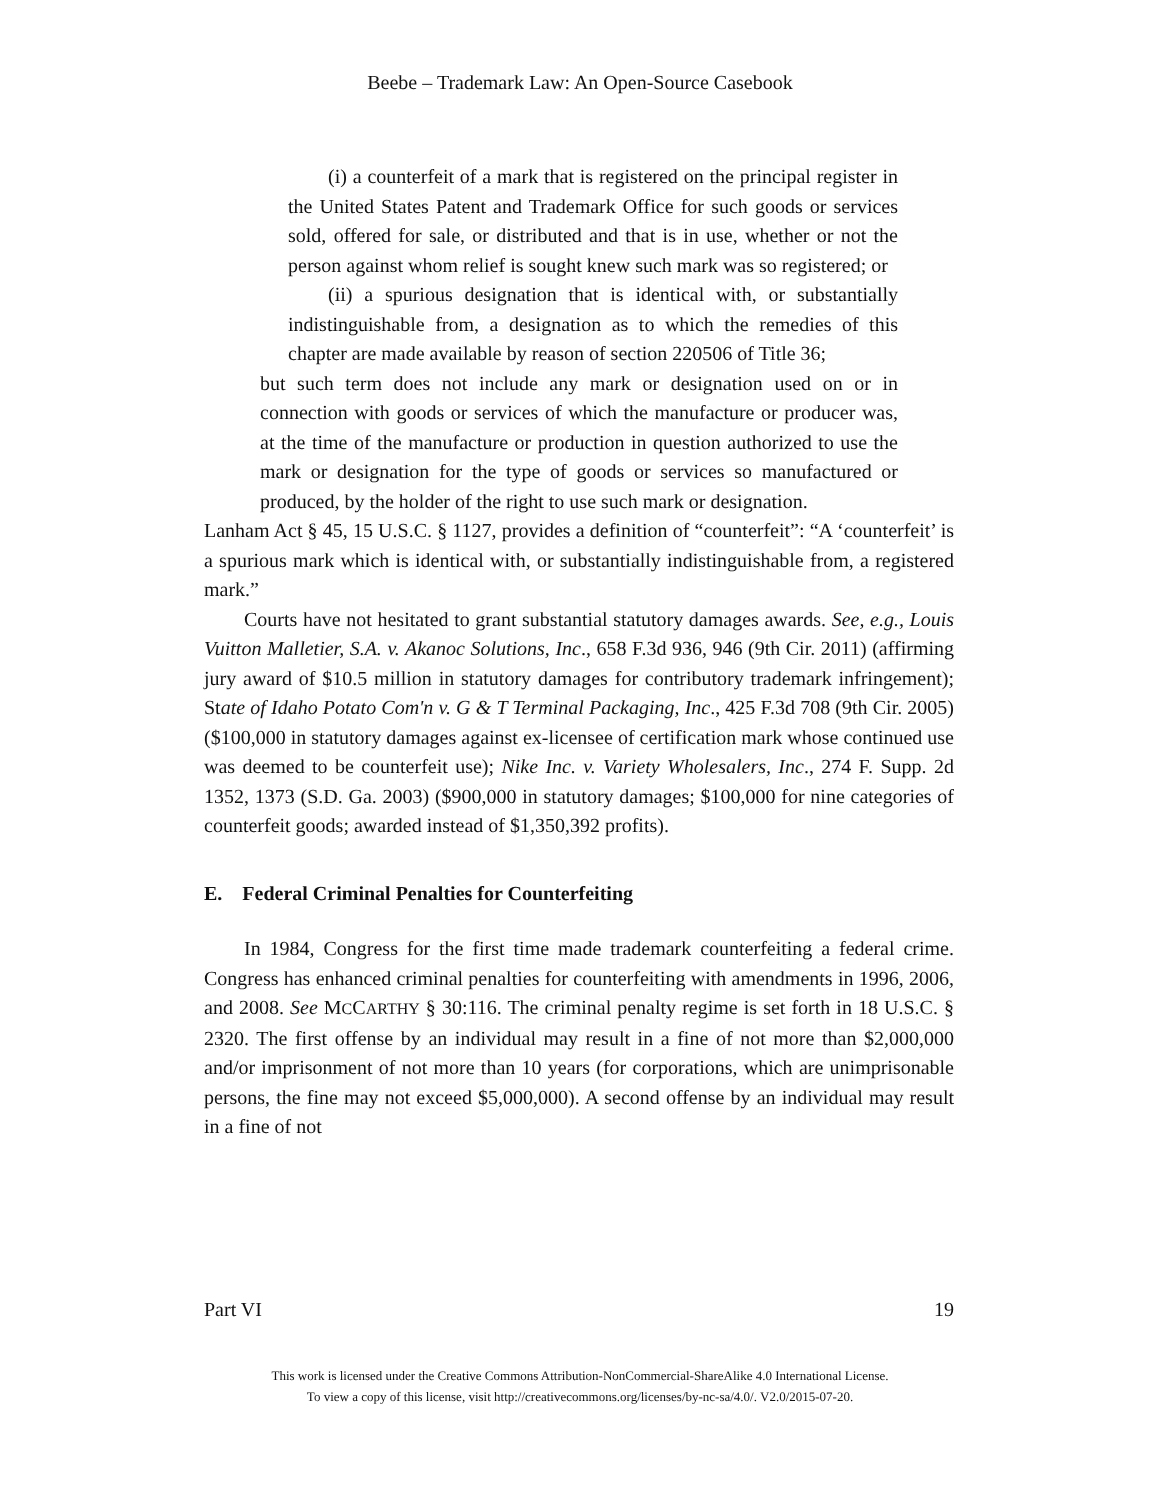Beebe – Trademark Law: An Open-Source Casebook
(i) a counterfeit of a mark that is registered on the principal register in the United States Patent and Trademark Office for such goods or services sold, offered for sale, or distributed and that is in use, whether or not the person against whom relief is sought knew such mark was so registered; or
(ii) a spurious designation that is identical with, or substantially indistinguishable from, a designation as to which the remedies of this chapter are made available by reason of section 220506 of Title 36;
but such term does not include any mark or designation used on or in connection with goods or services of which the manufacture or producer was, at the time of the manufacture or production in question authorized to use the mark or designation for the type of goods or services so manufactured or produced, by the holder of the right to use such mark or designation.
Lanham Act § 45, 15 U.S.C. § 1127, provides a definition of “counterfeit”: “A ‘counterfeit’ is a spurious mark which is identical with, or substantially indistinguishable from, a registered mark.”
Courts have not hesitated to grant substantial statutory damages awards. See, e.g., Louis Vuitton Malletier, S.A. v. Akanoc Solutions, Inc., 658 F.3d 936, 946 (9th Cir. 2011) (affirming jury award of $10.5 million in statutory damages for contributory trademark infringement); State of Idaho Potato Com'n v. G & T Terminal Packaging, Inc., 425 F.3d 708 (9th Cir. 2005) ($100,000 in statutory damages against ex-licensee of certification mark whose continued use was deemed to be counterfeit use); Nike Inc. v. Variety Wholesalers, Inc., 274 F. Supp. 2d 1352, 1373 (S.D. Ga. 2003) ($900,000 in statutory damages; $100,000 for nine categories of counterfeit goods; awarded instead of $1,350,392 profits).
E. Federal Criminal Penalties for Counterfeiting
In 1984, Congress for the first time made trademark counterfeiting a federal crime. Congress has enhanced criminal penalties for counterfeiting with amendments in 1996, 2006, and 2008. See MCCARTHY § 30:116. The criminal penalty regime is set forth in 18 U.S.C. § 2320. The first offense by an individual may result in a fine of not more than $2,000,000 and/or imprisonment of not more than 10 years (for corporations, which are unimprisonable persons, the fine may not exceed $5,000,000). A second offense by an individual may result in a fine of not
Part VI 19
This work is licensed under the Creative Commons Attribution-NonCommercial-ShareAlike 4.0 International License.
To view a copy of this license, visit http://creativecommons.org/licenses/by-nc-sa/4.0/. V2.0/2015-07-20.